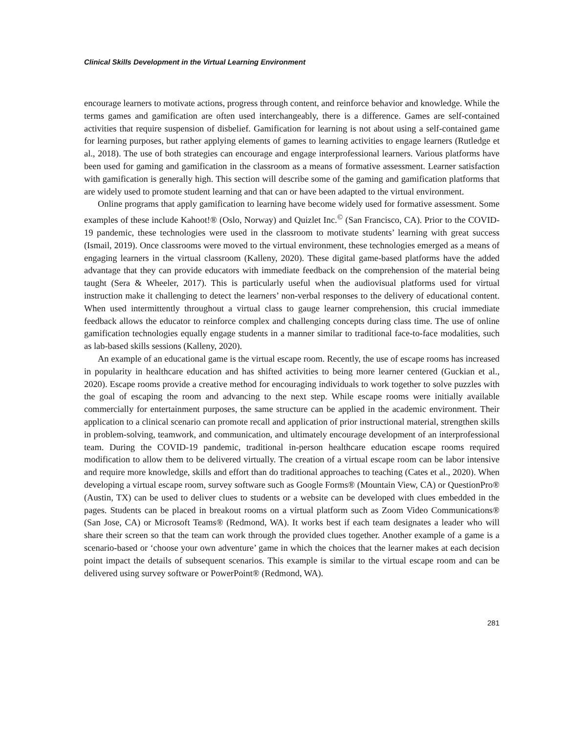Clinical Skills Development in the Virtual Learning Environment
encourage learners to motivate actions, progress through content, and reinforce behavior and knowledge. While the terms games and gamification are often used interchangeably, there is a difference. Games are self-contained activities that require suspension of disbelief. Gamification for learning is not about using a self-contained game for learning purposes, but rather applying elements of games to learning activities to engage learners (Rutledge et al., 2018). The use of both strategies can encourage and engage interprofessional learners. Various platforms have been used for gaming and gamification in the classroom as a means of formative assessment. Learner satisfaction with gamification is generally high. This section will describe some of the gaming and gamification platforms that are widely used to promote student learning and that can or have been adapted to the virtual environment.
Online programs that apply gamification to learning have become widely used for formative assessment. Some examples of these include Kahoot!® (Oslo, Norway) and Quizlet Inc.<sup>©</sup> (San Francisco, CA). Prior to the COVID-19 pandemic, these technologies were used in the classroom to motivate students’ learning with great success (Ismail, 2019). Once classrooms were moved to the virtual environment, these technologies emerged as a means of engaging learners in the virtual classroom (Kalleny, 2020). These digital game-based platforms have the added advantage that they can provide educators with immediate feedback on the comprehension of the material being taught (Sera & Wheeler, 2017). This is particularly useful when the audiovisual platforms used for virtual instruction make it challenging to detect the learners’ non-verbal responses to the delivery of educational content. When used intermittently throughout a virtual class to gauge learner comprehension, this crucial immediate feedback allows the educator to reinforce complex and challenging concepts during class time. The use of online gamification technologies equally engage students in a manner similar to traditional face-to-face modalities, such as lab-based skills sessions (Kalleny, 2020).
An example of an educational game is the virtual escape room. Recently, the use of escape rooms has increased in popularity in healthcare education and has shifted activities to being more learner centered (Guckian et al., 2020). Escape rooms provide a creative method for encouraging individuals to work together to solve puzzles with the goal of escaping the room and advancing to the next step. While escape rooms were initially available commercially for entertainment purposes, the same structure can be applied in the academic environment. Their application to a clinical scenario can promote recall and application of prior instructional material, strengthen skills in problem-solving, teamwork, and communication, and ultimately encourage development of an interprofessional team. During the COVID-19 pandemic, traditional in-person healthcare education escape rooms required modification to allow them to be delivered virtually. The creation of a virtual escape room can be labor intensive and require more knowledge, skills and effort than do traditional approaches to teaching (Cates et al., 2020). When developing a virtual escape room, survey software such as Google Forms® (Mountain View, CA) or QuestionPro® (Austin, TX) can be used to deliver clues to students or a website can be developed with clues embedded in the pages. Students can be placed in breakout rooms on a virtual platform such as Zoom Video Communications® (San Jose, CA) or Microsoft Teams® (Redmond, WA). It works best if each team designates a leader who will share their screen so that the team can work through the provided clues together. Another example of a game is a scenario-based or ‘choose your own adventure’ game in which the choices that the learner makes at each decision point impact the details of subsequent scenarios. This example is similar to the virtual escape room and can be delivered using survey software or PowerPoint® (Redmond, WA).
281